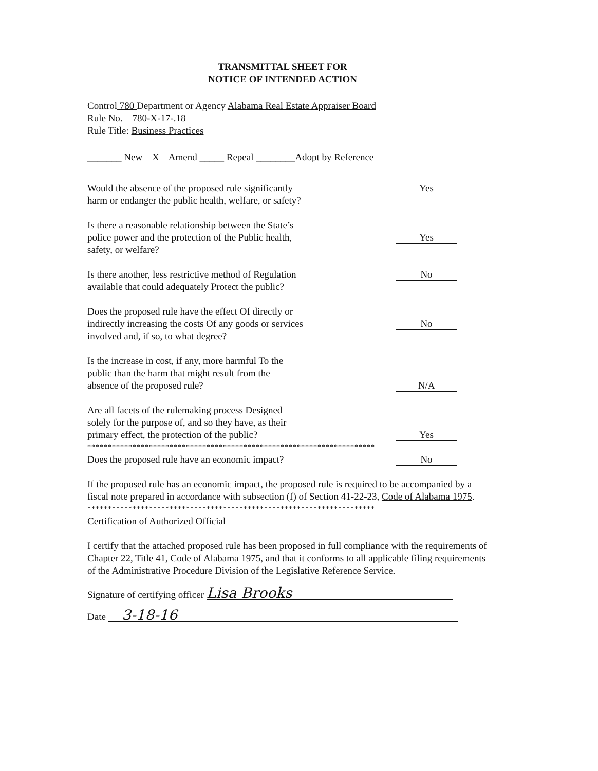TRANSMITTAL SHEET FOR
NOTICE OF INTENDED ACTION
Control 780 Department or Agency Alabama Real Estate Appraiser Board
Rule No. 780-X-17-.18
Rule Title: Business Practices
_______ New X Amend _____ Repeal ________Adopt by Reference
Would the absence of the proposed rule significantly harm or endanger the public health, welfare, or safety?
Yes
Is there a reasonable relationship between the State’s police power and the protection of the Public health, safety, or welfare?
Yes
Is there another, less restrictive method of Regulation available that could adequately Protect the public?
No
Does the proposed rule have the effect Of directly or indirectly increasing the costs Of any goods or services involved and, if so, to what degree?
No
Is the increase in cost, if any, more harmful To the public than the harm that might result from the absence of the proposed rule?
N/A
Are all facets of the rulemaking process Designed solely for the purpose of, and so they have, as their primary effect, the protection of the public?
Yes
**********************************************************************
Does the proposed rule have an economic impact?
No
If the proposed rule has an economic impact, the proposed rule is required to be accompanied by a fiscal note prepared in accordance with subsection (f) of Section 41-22-23, Code of Alabama 1975.
**********************************************************************
Certification of Authorized Official
I certify that the attached proposed rule has been proposed in full compliance with the requirements of Chapter 22, Title 41, Code of Alabama 1975, and that it conforms to all applicable filing requirements of the Administrative Procedure Division of the Legislative Reference Service.
Signature of certifying officer Lisa Brooks
Date 3-18-16